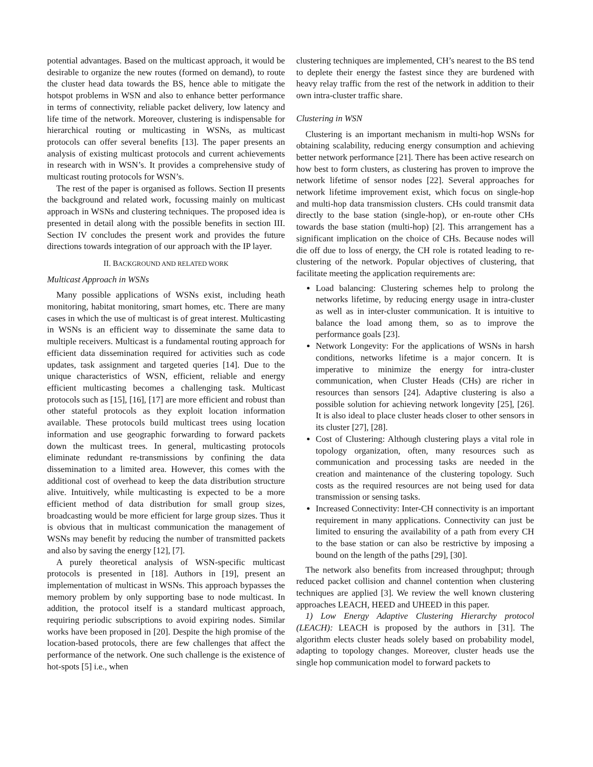potential advantages. Based on the multicast approach, it would be desirable to organize the new routes (formed on demand), to route the cluster head data towards the BS, hence able to mitigate the hotspot problems in WSN and also to enhance better performance in terms of connectivity, reliable packet delivery, low latency and life time of the network. Moreover, clustering is indispensable for hierarchical routing or multicasting in WSNs, as multicast protocols can offer several benefits [13]. The paper presents an analysis of existing multicast protocols and current achievements in research with in WSN’s. It provides a comprehensive study of multicast routing protocols for WSN’s.
The rest of the paper is organised as follows. Section II presents the background and related work, focussing mainly on multicast approach in WSNs and clustering techniques. The proposed idea is presented in detail along with the possible benefits in section III. Section IV concludes the present work and provides the future directions towards integration of our approach with the IP layer.
II. BACKGROUND AND RELATED WORK
Multicast Approach in WSNs
Many possible applications of WSNs exist, including heath monitoring, habitat monitoring, smart homes, etc. There are many cases in which the use of multicast is of great interest. Multicasting in WSNs is an efficient way to disseminate the same data to multiple receivers. Multicast is a fundamental routing approach for efficient data dissemination required for activities such as code updates, task assignment and targeted queries [14]. Due to the unique characteristics of WSN, efficient, reliable and energy efficient multicasting becomes a challenging task. Multicast protocols such as [15], [16], [17] are more efficient and robust than other stateful protocols as they exploit location information available. These protocols build multicast trees using location information and use geographic forwarding to forward packets down the multicast trees. In general, multicasting protocols eliminate redundant re-transmissions by confining the data dissemination to a limited area. However, this comes with the additional cost of overhead to keep the data distribution structure alive. Intuitively, while multicasting is expected to be a more efficient method of data distribution for small group sizes, broadcasting would be more efficient for large group sizes. Thus it is obvious that in multicast communication the management of WSNs may benefit by reducing the number of transmitted packets and also by saving the energy [12], [7].
A purely theoretical analysis of WSN-specific multicast protocols is presented in [18]. Authors in [19], present an implementation of multicast in WSNs. This approach bypasses the memory problem by only supporting base to node multicast. In addition, the protocol itself is a standard multicast approach, requiring periodic subscriptions to avoid expiring nodes. Similar works have been proposed in [20]. Despite the high promise of the location-based protocols, there are few challenges that affect the performance of the network. One such challenge is the existence of hot-spots [5] i.e., when
clustering techniques are implemented, CH’s nearest to the BS tend to deplete their energy the fastest since they are burdened with heavy relay traffic from the rest of the network in addition to their own intra-cluster traffic share.
Clustering in WSN
Clustering is an important mechanism in multi-hop WSNs for obtaining scalability, reducing energy consumption and achieving better network performance [21]. There has been active research on how best to form clusters, as clustering has proven to improve the network lifetime of sensor nodes [22]. Several approaches for network lifetime improvement exist, which focus on single-hop and multi-hop data transmission clusters. CHs could transmit data directly to the base station (single-hop), or en-route other CHs towards the base station (multi-hop) [2]. This arrangement has a significant implication on the choice of CHs. Because nodes will die off due to loss of energy, the CH role is rotated leading to re-clustering of the network. Popular objectives of clustering, that facilitate meeting the application requirements are:
Load balancing: Clustering schemes help to prolong the networks lifetime, by reducing energy usage in intra-cluster as well as in inter-cluster communication. It is intuitive to balance the load among them, so as to improve the performance goals [23].
Network Longevity: For the applications of WSNs in harsh conditions, networks lifetime is a major concern. It is imperative to minimize the energy for intra-cluster communication, when Cluster Heads (CHs) are richer in resources than sensors [24]. Adaptive clustering is also a possible solution for achieving network longevity [25], [26]. It is also ideal to place cluster heads closer to other sensors in its cluster [27], [28].
Cost of Clustering: Although clustering plays a vital role in topology organization, often, many resources such as communication and processing tasks are needed in the creation and maintenance of the clustering topology. Such costs as the required resources are not being used for data transmission or sensing tasks.
Increased Connectivity: Inter-CH connectivity is an important requirement in many applications. Connectivity can just be limited to ensuring the availability of a path from every CH to the base station or can also be restrictive by imposing a bound on the length of the paths [29], [30].
The network also benefits from increased throughput; through reduced packet collision and channel contention when clustering techniques are applied [3]. We review the well known clustering approaches LEACH, HEED and UHEED in this paper.
1) Low Energy Adaptive Clustering Hierarchy protocol (LEACH): LEACH is proposed by the authors in [31]. The algorithm elects cluster heads solely based on probability model, adapting to topology changes. Moreover, cluster heads use the single hop communication model to forward packets to